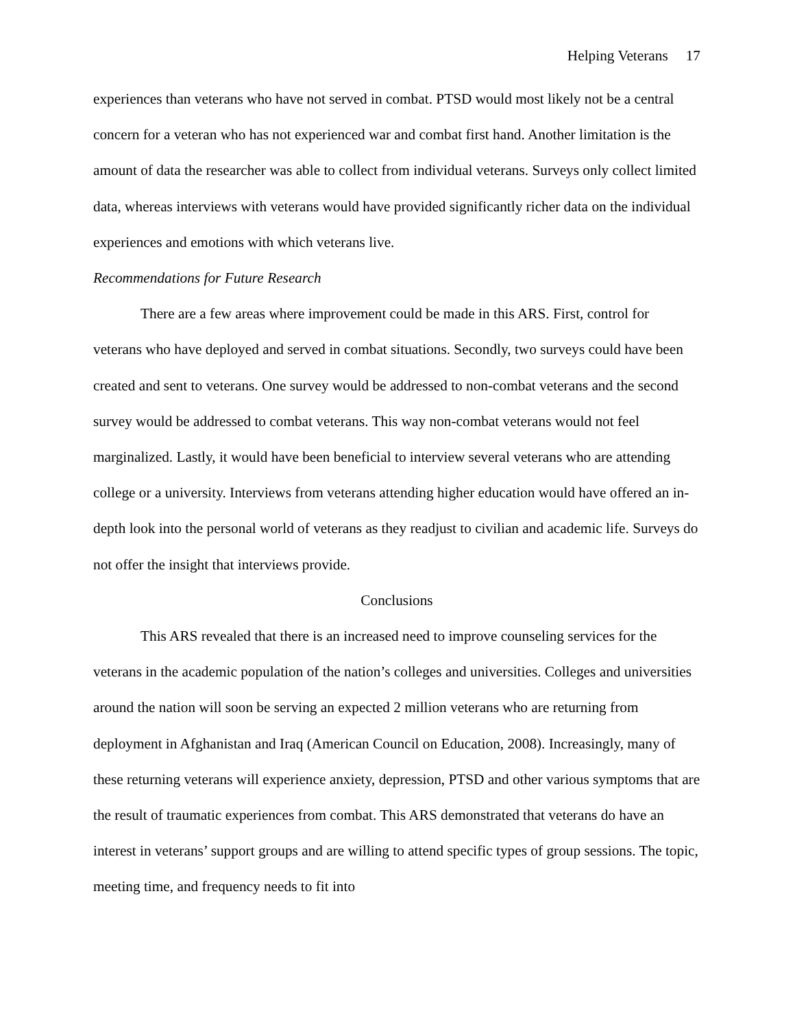Helping Veterans 17
experiences than veterans who have not served in combat. PTSD would most likely not be a central concern for a veteran who has not experienced war and combat first hand. Another limitation is the amount of data the researcher was able to collect from individual veterans. Surveys only collect limited data, whereas interviews with veterans would have provided significantly richer data on the individual experiences and emotions with which veterans live.
Recommendations for Future Research
There are a few areas where improvement could be made in this ARS. First, control for veterans who have deployed and served in combat situations. Secondly, two surveys could have been created and sent to veterans. One survey would be addressed to non-combat veterans and the second survey would be addressed to combat veterans. This way non-combat veterans would not feel marginalized. Lastly, it would have been beneficial to interview several veterans who are attending college or a university. Interviews from veterans attending higher education would have offered an in-depth look into the personal world of veterans as they readjust to civilian and academic life. Surveys do not offer the insight that interviews provide.
Conclusions
This ARS revealed that there is an increased need to improve counseling services for the veterans in the academic population of the nation’s colleges and universities. Colleges and universities around the nation will soon be serving an expected 2 million veterans who are returning from deployment in Afghanistan and Iraq (American Council on Education, 2008). Increasingly, many of these returning veterans will experience anxiety, depression, PTSD and other various symptoms that are the result of traumatic experiences from combat. This ARS demonstrated that veterans do have an interest in veterans’ support groups and are willing to attend specific types of group sessions. The topic, meeting time, and frequency needs to fit into